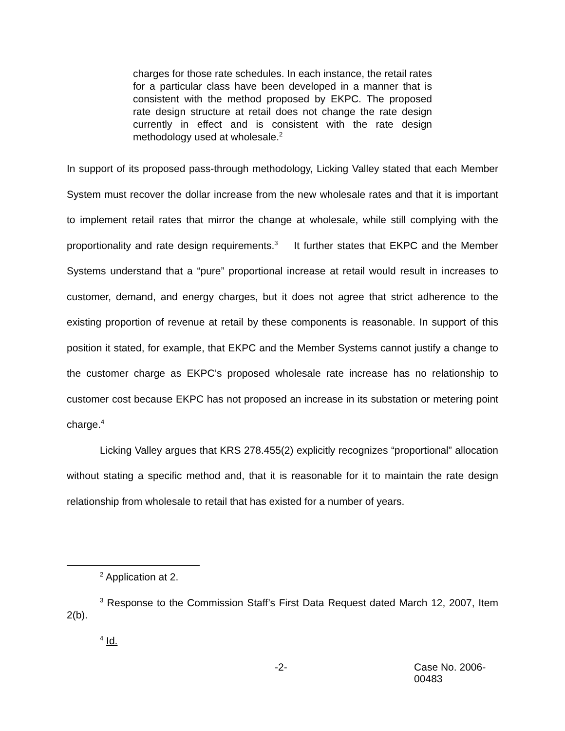charges for those rate schedules. In each instance, the retail rates for a particular class have been developed in a manner that is consistent with the method proposed by EKPC. The proposed rate design structure at retail does not change the rate design currently in effect and is consistent with the rate design methodology used at wholesale.<sup>2</sup>
In support of its proposed pass-through methodology, Licking Valley stated that each Member System must recover the dollar increase from the new wholesale rates and that it is important to implement retail rates that mirror the change at wholesale, while still complying with the proportionality and rate design requirements.<sup>3</sup> It further states that EKPC and the Member Systems understand that a “pure” proportional increase at retail would result in increases to customer, demand, and energy charges, but it does not agree that strict adherence to the existing proportion of revenue at retail by these components is reasonable. In support of this position it stated, for example, that EKPC and the Member Systems cannot justify a change to the customer charge as EKPC’s proposed wholesale rate increase has no relationship to customer cost because EKPC has not proposed an increase in its substation or metering point charge.<sup>4</sup>
Licking Valley argues that KRS 278.455(2) explicitly recognizes “proportional” allocation without stating a specific method and, that it is reasonable for it to maintain the rate design relationship from wholesale to retail that has existed for a number of years.
<sup>2</sup> Application at 2.
<sup>3</sup> Response to the Commission Staff’s First Data Request dated March 12, 2007, Item 2(b).
<sup>4</sup> Id.
-2- Case No. 2006-00483